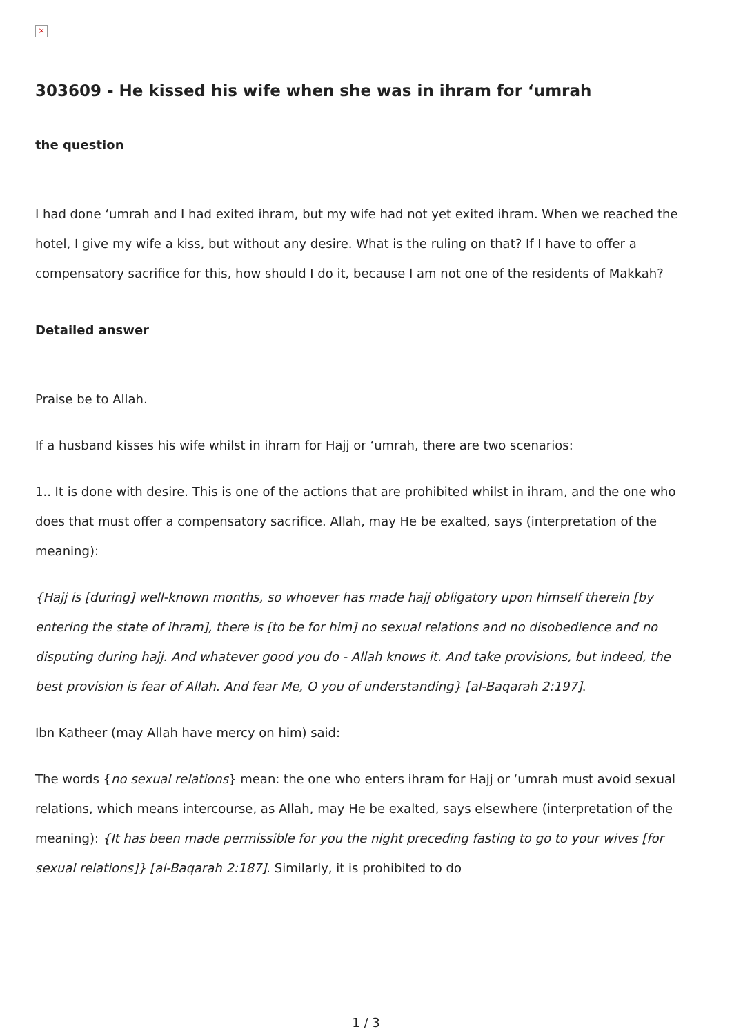×
303609 - He kissed his wife when she was in ihram for ‘umrah
the question
I had done ‘umrah and I had exited ihram, but my wife had not yet exited ihram. When we reached the hotel, I give my wife a kiss, but without any desire. What is the ruling on that? If I have to offer a compensatory sacrifice for this, how should I do it, because I am not one of the residents of Makkah?
Detailed answer
Praise be to Allah.
If a husband kisses his wife whilst in ihram for Hajj or ‘umrah, there are two scenarios:
1.. It is done with desire. This is one of the actions that are prohibited whilst in ihram, and the one who does that must offer a compensatory sacrifice. Allah, may He be exalted, says (interpretation of the meaning):
{Hajj is [during] well-known months, so whoever has made hajj obligatory upon himself therein [by entering the state of ihram], there is [to be for him] no sexual relations and no disobedience and no disputing during hajj. And whatever good you do - Allah knows it. And take provisions, but indeed, the best provision is fear of Allah. And fear Me, O you of understanding} [al-Baqarah 2:197].
Ibn Katheer (may Allah have mercy on him) said:
The words {no sexual relations} mean: the one who enters ihram for Hajj or ‘umrah must avoid sexual relations, which means intercourse, as Allah, may He be exalted, says elsewhere (interpretation of the meaning): {It has been made permissible for you the night preceding fasting to go to your wives [for sexual relations]} [al-Baqarah 2:187]. Similarly, it is prohibited to do
1 / 3